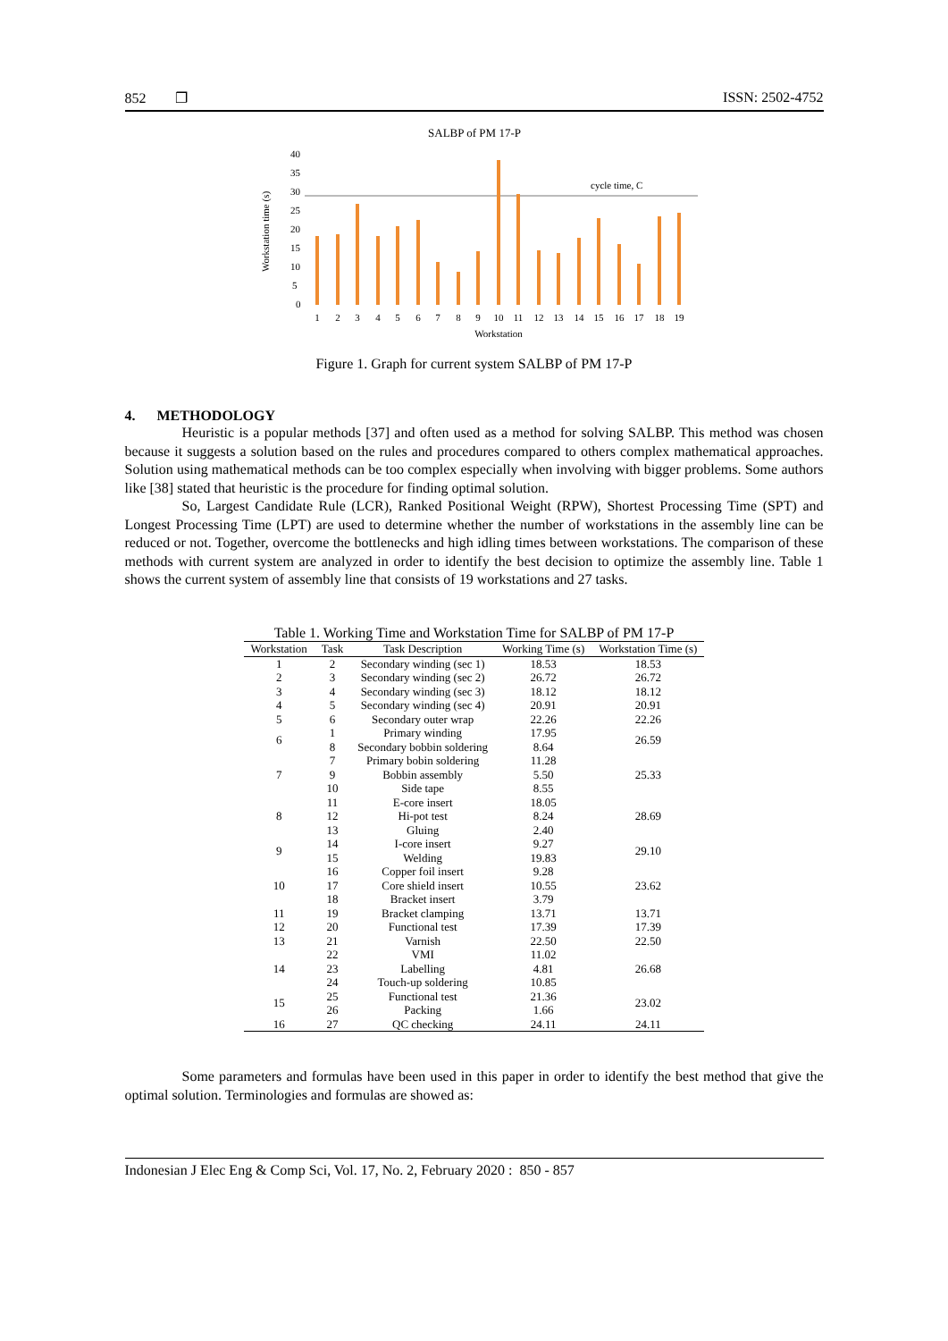852 ❐ ISSN: 2502-4752
SALBP of PM 17-P
Workstation time (s)
0
5
10
15
20
25
30
35
40
cycle time, C
1
2
3
4
5
6
7
8
9
10
11
12
13
14
15
16
17
18
19
Workstation
Figure 1. Graph for current system SALBP of PM 17-P
4. METHODOLOGY
Heuristic is a popular methods [37] and often used as a method for solving SALBP. This method was chosen because it suggests a solution based on the rules and procedures compared to others complex mathematical approaches. Solution using mathematical methods can be too complex especially when involving with bigger problems. Some authors like [38] stated that heuristic is the procedure for finding optimal solution.
So, Largest Candidate Rule (LCR), Ranked Positional Weight (RPW), Shortest Processing Time (SPT) and Longest Processing Time (LPT) are used to determine whether the number of workstations in the assembly line can be reduced or not. Together, overcome the bottlenecks and high idling times between workstations. The comparison of these methods with current system are analyzed in order to identify the best decision to optimize the assembly line. Table 1 shows the current system of assembly line that consists of 19 workstations and 27 tasks.
Table 1. Working Time and Workstation Time for SALBP of PM 17-P
| Workstation | Task | Task Description | Working Time (s) | Workstation Time (s) |
| --- | --- | --- | --- | --- |
| 1 | 2 | Secondary winding (sec 1) | 18.53 | 18.53 |
| 2 | 3 | Secondary winding (sec 2) | 26.72 | 26.72 |
| 3 | 4 | Secondary winding (sec 3) | 18.12 | 18.12 |
| 4 | 5 | Secondary winding (sec 4) | 20.91 | 20.91 |
| 5 | 6 | Secondary outer wrap | 22.26 | 22.26 |
| 6 | 1 | Primary winding | 17.95 | 26.59 |
| | 8 | Secondary bobbin soldering | 8.64 | |
| 7 | 7 | Primary bobin soldering | 11.28 | 25.33 |
| | 9 | Bobbin assembly | 5.50 | |
| | 10 | Side tape | 8.55 | |
| 8 | 11 | E-core insert | 18.05 | 28.69 |
| | 12 | Hi-pot test | 8.24 | |
| | 13 | Gluing | 2.40 | |
| 9 | 14 | I-core insert | 9.27 | 29.10 |
| | 15 | Welding | 19.83 | |
| 10 | 16 | Copper foil insert | 9.28 | 23.62 |
| | 17 | Core shield insert | 10.55 | |
| | 18 | Bracket insert | 3.79 | |
| 11 | 19 | Bracket clamping | 13.71 | 13.71 |
| 12 | 20 | Functional test | 17.39 | 17.39 |
| 13 | 21 | Varnish | 22.50 | 22.50 |
| 14 | 22 | VMI | 11.02 | 26.68 |
| | 23 | Labelling | 4.81 | |
| | 24 | Touch-up soldering | 10.85 | |
| 15 | 25 | Functional test | 21.36 | 23.02 |
| | 26 | Packing | 1.66 | |
| 16 | 27 | QC checking | 24.11 | 24.11 |
Some parameters and formulas have been used in this paper in order to identify the best method that give the optimal solution. Terminologies and formulas are showed as:
Indonesian J Elec Eng & Comp Sci, Vol. 17, No. 2, February 2020 : 850 - 857